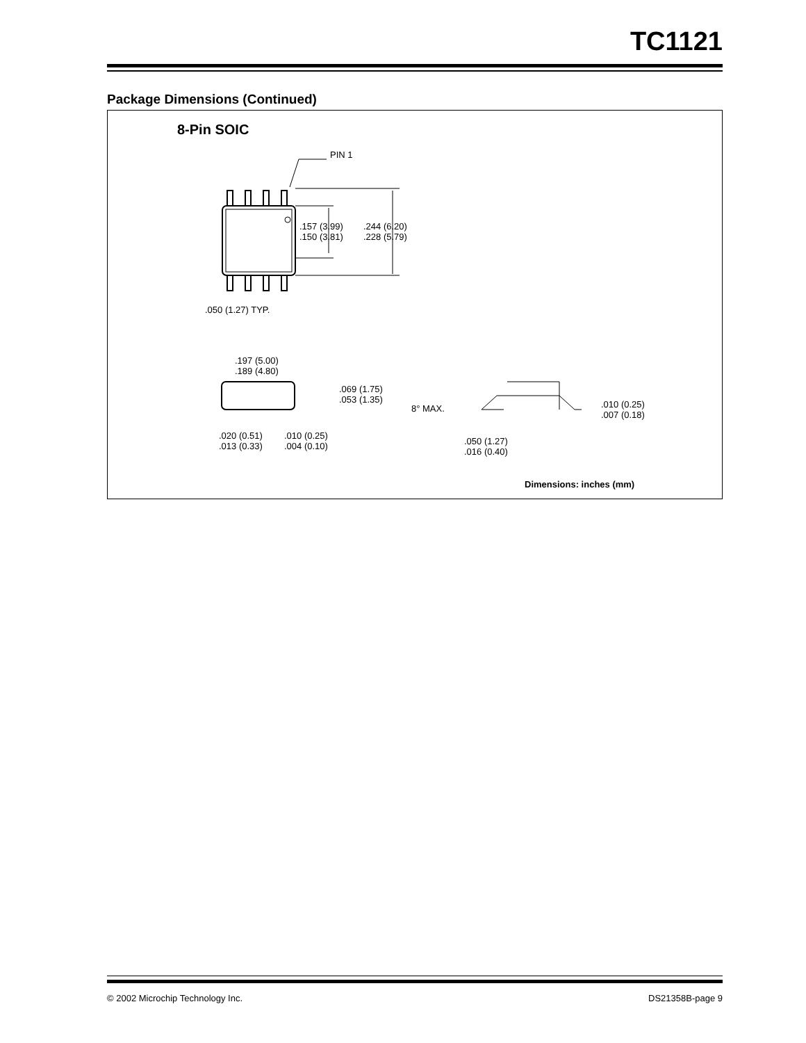TC1121
Package Dimensions (Continued)
8-Pin SOIC
PIN 1
.157 (3.99)
.150 (3.81)
.244 (6.20)
.228 (5.79)
.050 (1.27) TYP.
.197 (5.00)
.189 (4.80)
.069 (1.75)
.053 (1.35)
.020 (0.51)
.013 (0.33)
.010 (0.25)
.004 (0.10)
8° MAX.
.010 (0.25)
.007 (0.18)
.050 (1.27)
.016 (0.40)
Dimensions: inches (mm)
© 2002 Microchip Technology Inc. DS21358B-page 9